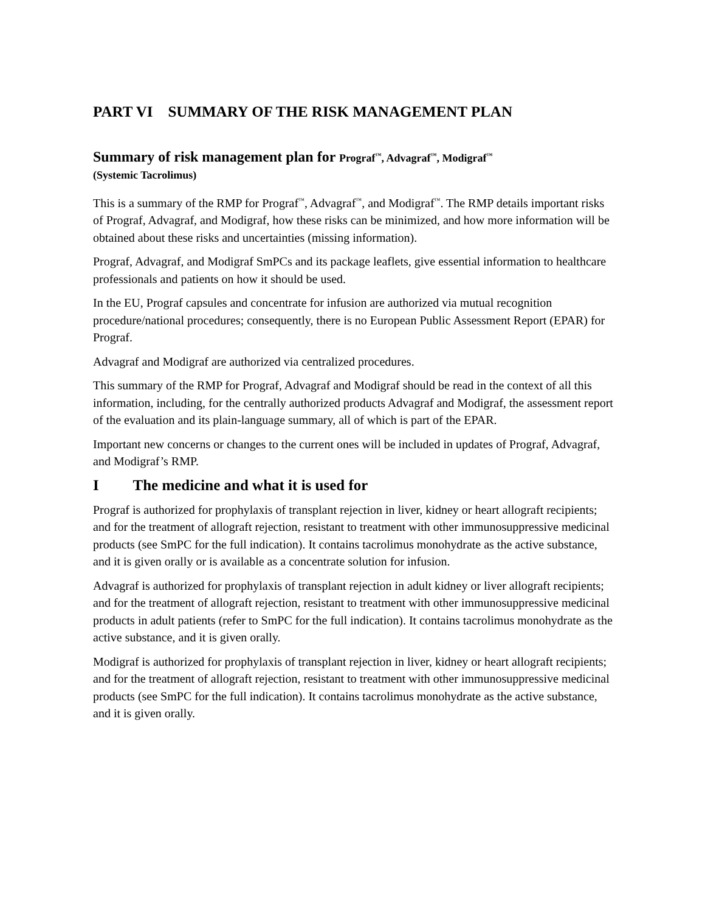PART VI SUMMARY OF THE RISK MANAGEMENT PLAN
Summary of risk management plan for Prograf<sup>™</sup>, Advagraf<sup>™</sup>, Modigraf<sup>™</sup>
(Systemic Tacrolimus)
This is a summary of the RMP for Prograf<sup>™</sup>, Advagraf<sup>™</sup>, and Modigraf<sup>™</sup>. The RMP details important risks of Prograf, Advagraf, and Modigraf, how these risks can be minimized, and how more information will be obtained about these risks and uncertainties (missing information).
Prograf, Advagraf, and Modigraf SmPCs and its package leaflets, give essential information to healthcare professionals and patients on how it should be used.
In the EU, Prograf capsules and concentrate for infusion are authorized via mutual recognition procedure/national procedures; consequently, there is no European Public Assessment Report (EPAR) for Prograf.
Advagraf and Modigraf are authorized via centralized procedures.
This summary of the RMP for Prograf, Advagraf and Modigraf should be read in the context of all this information, including, for the centrally authorized products Advagraf and Modigraf, the assessment report of the evaluation and its plain-language summary, all of which is part of the EPAR.
Important new concerns or changes to the current ones will be included in updates of Prograf, Advagraf, and Modigraf’s RMP.
I The medicine and what it is used for
Prograf is authorized for prophylaxis of transplant rejection in liver, kidney or heart allograft recipients; and for the treatment of allograft rejection, resistant to treatment with other immunosuppressive medicinal products (see SmPC for the full indication). It contains tacrolimus monohydrate as the active substance, and it is given orally or is available as a concentrate solution for infusion.
Advagraf is authorized for prophylaxis of transplant rejection in adult kidney or liver allograft recipients; and for the treatment of allograft rejection, resistant to treatment with other immunosuppressive medicinal products in adult patients (refer to SmPC for the full indication). It contains tacrolimus monohydrate as the active substance, and it is given orally.
Modigraf is authorized for prophylaxis of transplant rejection in liver, kidney or heart allograft recipients; and for the treatment of allograft rejection, resistant to treatment with other immunosuppressive medicinal products (see SmPC for the full indication). It contains tacrolimus monohydrate as the active substance, and it is given orally.